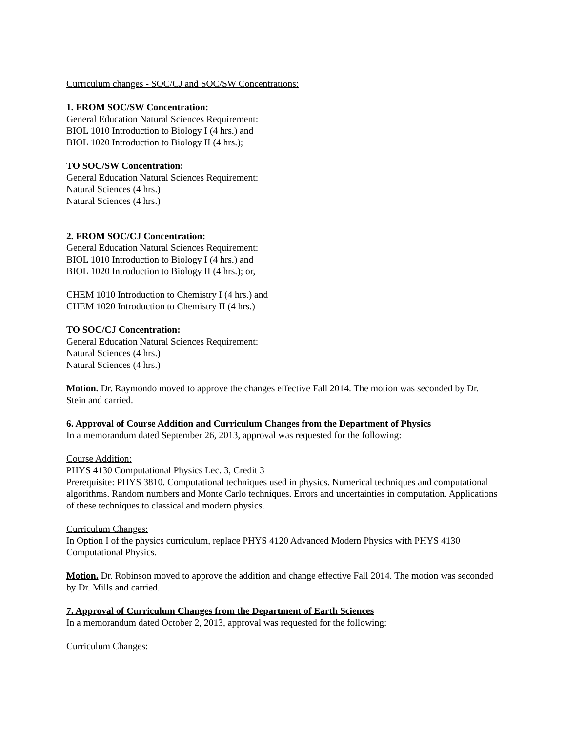Curriculum changes - SOC/CJ and SOC/SW Concentrations:
1. FROM SOC/SW Concentration:
General Education Natural Sciences Requirement:
BIOL 1010 Introduction to Biology I (4 hrs.) and
BIOL 1020 Introduction to Biology II (4 hrs.);
TO SOC/SW Concentration:
General Education Natural Sciences Requirement:
Natural Sciences (4 hrs.)
Natural Sciences (4 hrs.)
2. FROM SOC/CJ Concentration:
General Education Natural Sciences Requirement:
BIOL 1010 Introduction to Biology I (4 hrs.) and
BIOL 1020 Introduction to Biology II (4 hrs.); or,
CHEM 1010 Introduction to Chemistry I (4 hrs.) and
CHEM 1020 Introduction to Chemistry II (4 hrs.)
TO SOC/CJ Concentration:
General Education Natural Sciences Requirement:
Natural Sciences (4 hrs.)
Natural Sciences (4 hrs.)
Motion. Dr. Raymondo moved to approve the changes effective Fall 2014. The motion was seconded by Dr. Stein and carried.
6. Approval of Course Addition and Curriculum Changes from the Department of Physics
In a memorandum dated September 26, 2013, approval was requested for the following:
Course Addition:
PHYS 4130 Computational Physics Lec. 3, Credit 3
Prerequisite: PHYS 3810. Computational techniques used in physics. Numerical techniques and computational algorithms. Random numbers and Monte Carlo techniques. Errors and uncertainties in computation. Applications of these techniques to classical and modern physics.
Curriculum Changes:
In Option I of the physics curriculum, replace PHYS 4120 Advanced Modern Physics with PHYS 4130 Computational Physics.
Motion. Dr. Robinson moved to approve the addition and change effective Fall 2014. The motion was seconded by Dr. Mills and carried.
7. Approval of Curriculum Changes from the Department of Earth Sciences
In a memorandum dated October 2, 2013, approval was requested for the following:
Curriculum Changes: